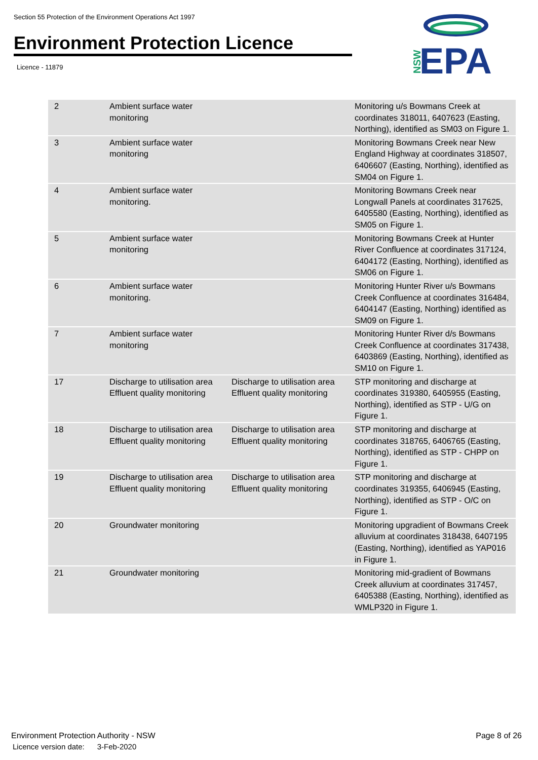Section 55 Protection of the Environment Operations Act 1997
Environment Protection Licence
Licence - 11879
NSW
EPA
| 2 | Ambient surface water monitoring | | Monitoring u/s Bowmans Creek at coordinates 318011, 6407623 (Easting, Northing), identified as SM03 on Figure 1. |
| 3 | Ambient surface water monitoring | | Monitoring Bowmans Creek near New England Highway at coordinates 318507, 6406607 (Easting, Northing), identified as SM04 on Figure 1. |
| 4 | Ambient surface water monitoring. | | Monitoring Bowmans Creek near Longwall Panels at coordinates 317625, 6405580 (Easting, Northing), identified as SM05 on Figure 1. |
| 5 | Ambient surface water monitoring | | Monitoring Bowmans Creek at Hunter River Confluence at coordinates 317124, 6404172 (Easting, Northing), identified as SM06 on Figure 1. |
| 6 | Ambient surface water monitoring. | | Monitoring Hunter River u/s Bowmans Creek Confluence at coordinates 316484, 6404147 (Easting, Northing) identified as SM09 on Figure 1. |
| 7 | Ambient surface water monitoring | | Monitoring Hunter River d/s Bowmans Creek Confluence at coordinates 317438, 6403869 (Easting, Northing), identified as SM10 on Figure 1. |
| 17 | Discharge to utilisation area Effluent quality monitoring | Discharge to utilisation area Effluent quality monitoring | STP monitoring and discharge at coordinates 319380, 6405955 (Easting, Northing), identified as STP - U/G on Figure 1. |
| 18 | Discharge to utilisation area Effluent quality monitoring | Discharge to utilisation area Effluent quality monitoring | STP monitoring and discharge at coordinates 318765, 6406765 (Easting, Northing), identified as STP - CHPP on Figure 1. |
| 19 | Discharge to utilisation area Effluent quality monitoring | Discharge to utilisation area Effluent quality monitoring | STP monitoring and discharge at coordinates 319355, 6406945 (Easting, Northing), identified as STP - O/C on Figure 1. |
| 20 | Groundwater monitoring | | Monitoring upgradient of Bowmans Creek alluvium at coordinates 318438, 6407195 (Easting, Northing), identified as YAP016 in Figure 1. |
| 21 | Groundwater monitoring | | Monitoring mid-gradient of Bowmans Creek alluvium at coordinates 317457, 6405388 (Easting, Northing), identified as WMLP320 in Figure 1. |
Environment Protection Authority - NSW
Licence version date: 3-Feb-2020
Page 8 of 26